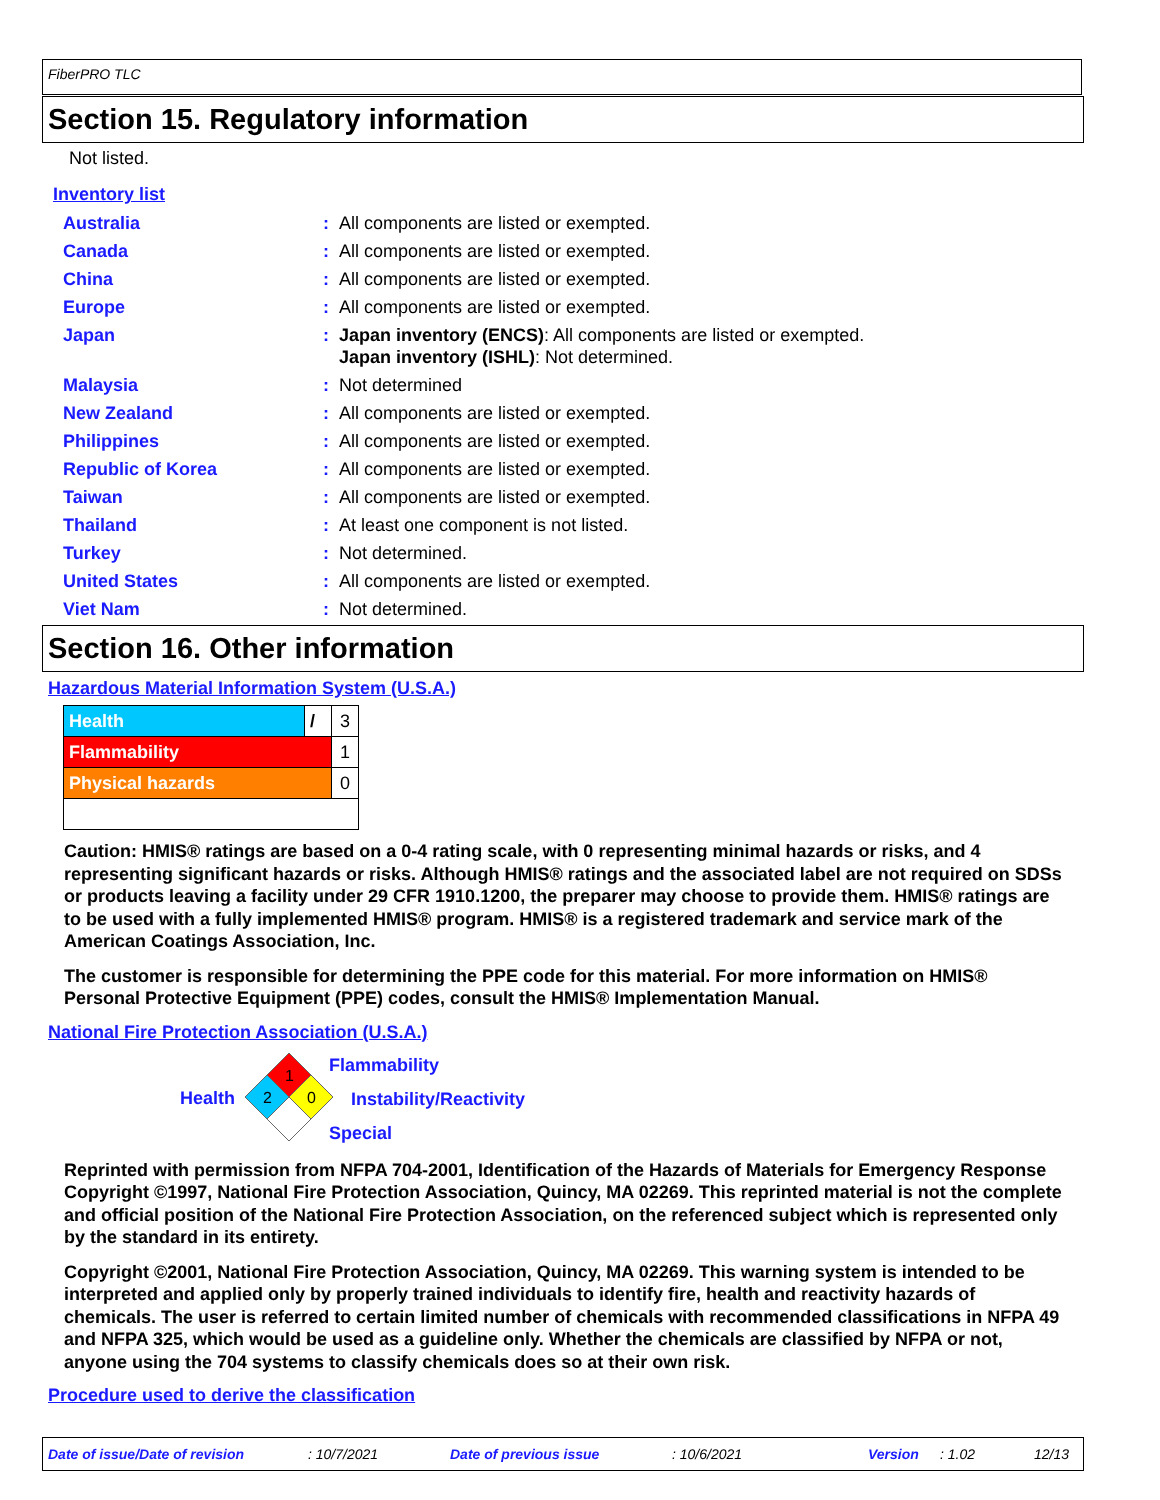FiberPRO TLC
Section 15. Regulatory information
Not listed.
Inventory list
| Australia | : | All components are listed or exempted. |
| Canada | : | All components are listed or exempted. |
| China | : | All components are listed or exempted. |
| Europe | : | All components are listed or exempted. |
| Japan | : | Japan inventory (ENCS) : All components are listed or exempted. Japan inventory (ISHL) : Not determined. |
| Malaysia | : | Not determined |
| New Zealand | : | All components are listed or exempted. |
| Philippines | : | All components are listed or exempted. |
| Republic of Korea | : | All components are listed or exempted. |
| Taiwan | : | All components are listed or exempted. |
| Thailand | : | At least one component is not listed. |
| Turkey | : | Not determined. |
| United States | : | All components are listed or exempted. |
| Viet Nam | : | Not determined. |
Section 16. Other information
Hazardous Material Information System (U.S.A.)
| Health | / | 3 |
| Flammability | | 1 |
| Physical hazards | | 0 |
Caution: HMIS® ratings are based on a 0-4 rating scale, with 0 representing minimal hazards or risks, and 4 representing significant hazards or risks. Although HMIS® ratings and the associated label are not required on SDSs or products leaving a facility under 29 CFR 1910.1200, the preparer may choose to provide them. HMIS® ratings are to be used with a fully implemented HMIS® program. HMIS® is a registered trademark and service mark of the American Coatings Association, Inc.
The customer is responsible for determining the PPE code for this material. For more information on HMIS® Personal Protective Equipment (PPE) codes, consult the HMIS® Implementation Manual.
National Fire Protection Association (U.S.A.)
Health
1
2
0
Flammability
Instability/Reactivity
Special
Reprinted with permission from NFPA 704-2001, Identification of the Hazards of Materials for Emergency Response Copyright ©1997, National Fire Protection Association, Quincy, MA 02269. This reprinted material is not the complete and official position of the National Fire Protection Association, on the referenced subject which is represented only by the standard in its entirety.
Copyright ©2001, National Fire Protection Association, Quincy, MA 02269. This warning system is intended to be interpreted and applied only by properly trained individuals to identify fire, health and reactivity hazards of chemicals. The user is referred to certain limited number of chemicals with recommended classifications in NFPA 49 and NFPA 325, which would be used as a guideline only. Whether the chemicals are classified by NFPA or not, anyone using the 704 systems to classify chemicals does so at their own risk.
Procedure used to derive the classification
Date of issue/Date of revision: 10/7/2021 Date of previous issue: 10/6/2021 Version: 1.02 12/13